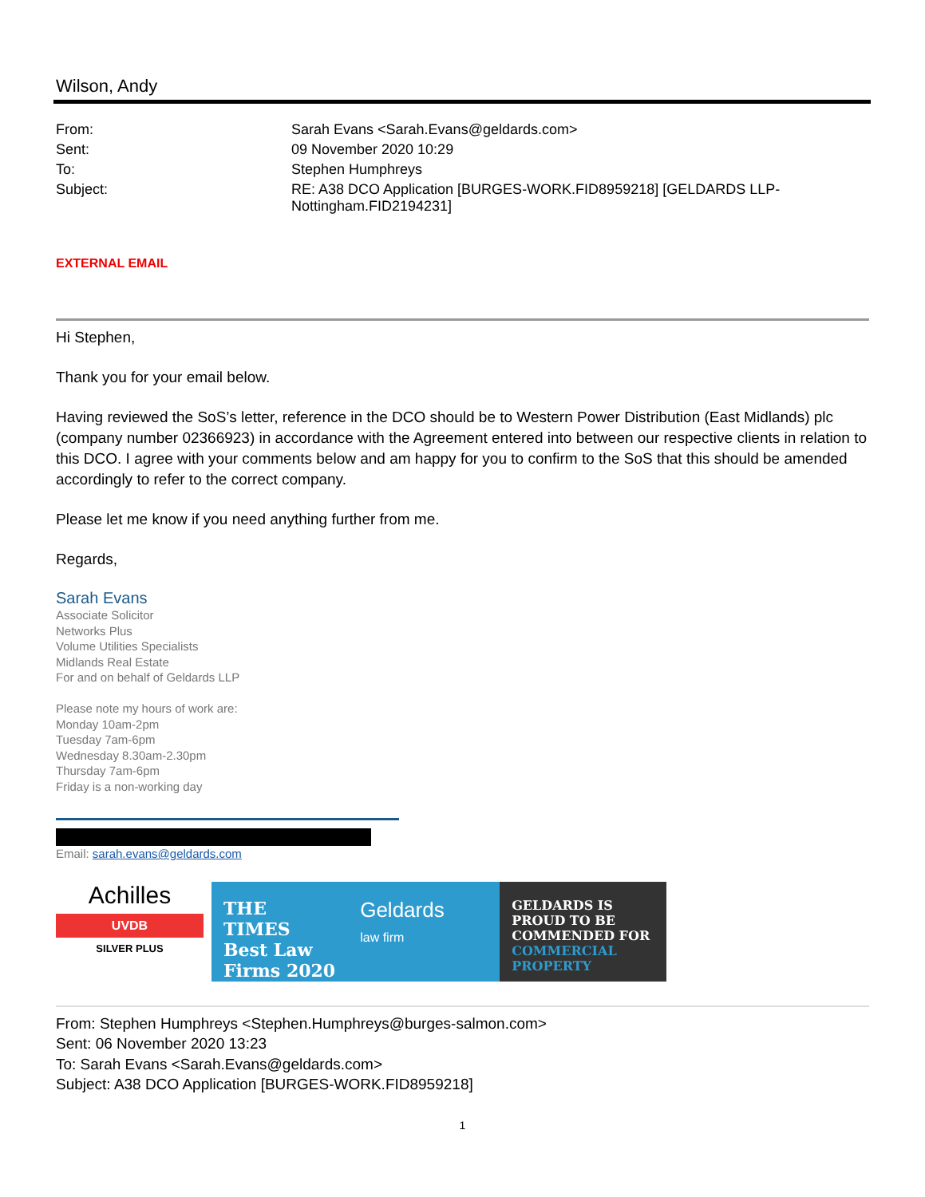Wilson, Andy
| From: | Sarah Evans <Sarah.Evans@geldards.com> |
| Sent: | 09 November 2020 10:29 |
| To: | Stephen Humphreys |
| Subject: | RE: A38 DCO Application [BURGES-WORK.FID8959218] [GELDARDS LLP- Nottingham.FID2194231] |
EXTERNAL EMAIL
Hi Stephen,
Thank you for your email below.
Having reviewed the SoS’s letter, reference in the DCO should be to Western Power Distribution (East Midlands) plc (company number 02366923) in accordance with the Agreement entered into between our respective clients in relation to this DCO. I agree with your comments below and am happy for you to confirm to the SoS that this should be amended accordingly to refer to the correct company.
Please let me know if you need anything further from me.
Regards,
Sarah Evans
Associate Solicitor
Networks Plus
Volume Utilities Specialists
Midlands Real Estate
For and on behalf of Geldards LLP
Please note my hours of work are:
Monday 10am-2pm
Tuesday 7am-6pm
Wednesday 8.30am-2.30pm
Thursday 7am-6pm
Friday is a non-working day
Email: sarah.evans@geldards.com
Achilles
UVDB
SILVER PLUS
THE TIMES
Best Law Firms 2020
Geldards
law firm
GELDARDS IS PROUD TO BE COMMENDED FOR COMMERCIAL PROPERTY
From: Stephen Humphreys <Stephen.Humphreys@burges-salmon.com>
Sent: 06 November 2020 13:23
To: Sarah Evans <Sarah.Evans@geldards.com>
Subject: A38 DCO Application [BURGES-WORK.FID8959218]
1